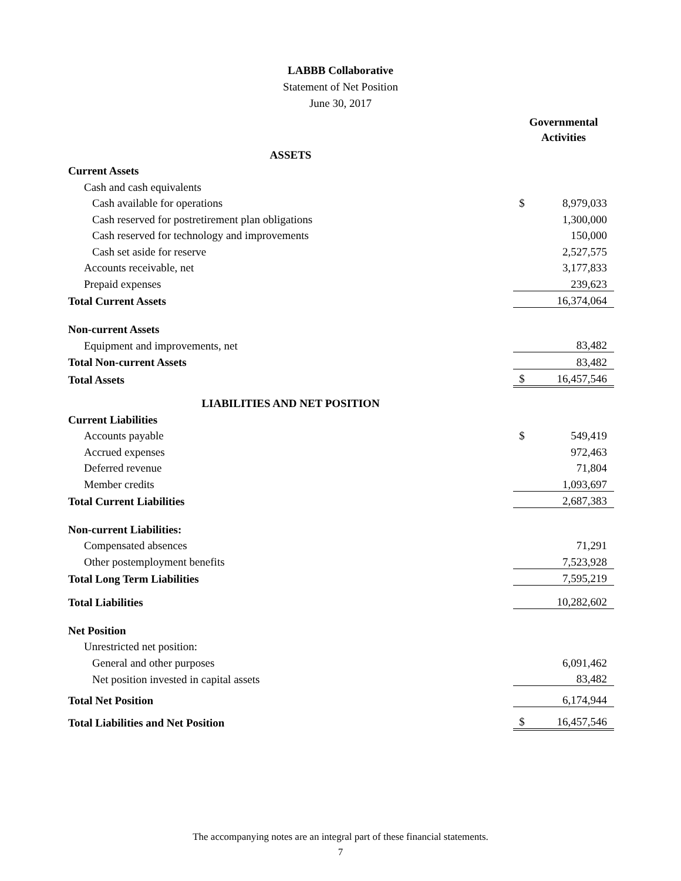LABBB Collaborative
Statement of Net Position
June 30, 2017
| | Governmental Activities | |
| ASSETS | | |
| Current Assets | | |
| Cash and cash equivalents | | |
| Cash available for operations | $ | 8,979,033 |
| Cash reserved for postretirement plan obligations | | 1,300,000 |
| Cash reserved for technology and improvements | | 150,000 |
| Cash set aside for reserve | | 2,527,575 |
| Accounts receivable, net | | 3,177,833 |
| Prepaid expenses | | 239,623 |
| Total Current Assets | | 16,374,064 |
| Non-current Assets | | |
| Equipment and improvements, net | | 83,482 |
| Total Non-current Assets | | 83,482 |
| Total Assets | $ | 16,457,546 |
| LIABILITIES AND NET POSITION | | |
| Current Liabilities | | |
| Accounts payable | $ | 549,419 |
| Accrued expenses | | 972,463 |
| Deferred revenue | | 71,804 |
| Member credits | | 1,093,697 |
| Total Current Liabilities | | 2,687,383 |
| Non-current Liabilities: | | |
| Compensated absences | | 71,291 |
| Other postemployment benefits | | 7,523,928 |
| Total Long Term Liabilities | | 7,595,219 |
| Total Liabilities | | 10,282,602 |
| Net Position | | |
| Unrestricted net position: | | |
| General and other purposes | | 6,091,462 |
| Net position invested in capital assets | | 83,482 |
| Total Net Position | | 6,174,944 |
| Total Liabilities and Net Position | $ | 16,457,546 |
The accompanying notes are an integral part of these financial statements.
7